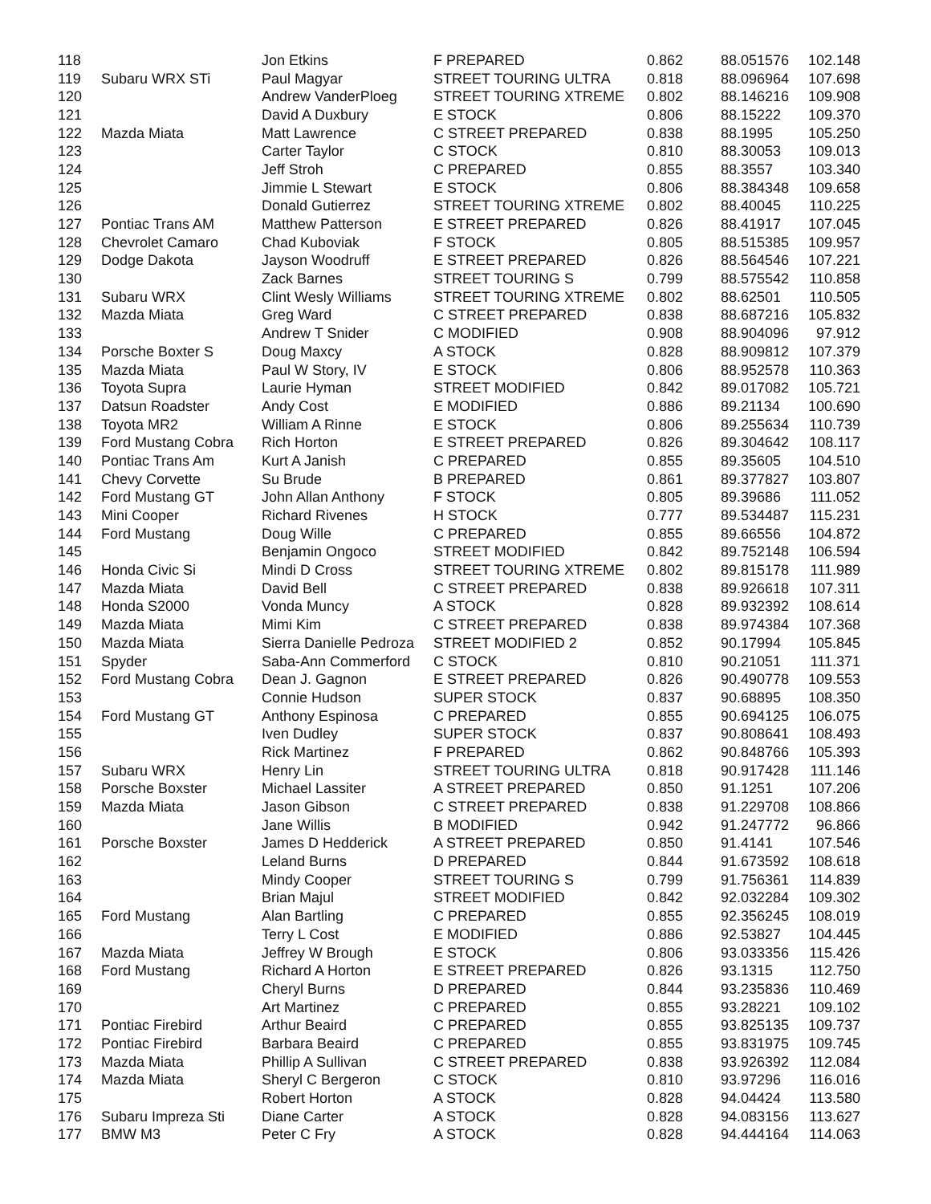| 118 | | Jon Etkins | F PREPARED | 0.862 | 88.051576 | 102.148 |
| 119 | Subaru WRX STi | Paul Magyar | STREET TOURING ULTRA | 0.818 | 88.096964 | 107.698 |
| 120 | | Andrew VanderPloeg | STREET TOURING XTREME | 0.802 | 88.146216 | 109.908 |
| 121 | | David A Duxbury | E STOCK | 0.806 | 88.15222 | 109.370 |
| 122 | Mazda Miata | Matt Lawrence | C STREET PREPARED | 0.838 | 88.1995 | 105.250 |
| 123 | | Carter Taylor | C STOCK | 0.810 | 88.30053 | 109.013 |
| 124 | | Jeff Stroh | C PREPARED | 0.855 | 88.3557 | 103.340 |
| 125 | | Jimmie L Stewart | E STOCK | 0.806 | 88.384348 | 109.658 |
| 126 | | Donald Gutierrez | STREET TOURING XTREME | 0.802 | 88.40045 | 110.225 |
| 127 | Pontiac Trans AM | Matthew Patterson | E STREET PREPARED | 0.826 | 88.41917 | 107.045 |
| 128 | Chevrolet Camaro | Chad Kuboviak | F STOCK | 0.805 | 88.515385 | 109.957 |
| 129 | Dodge Dakota | Jayson Woodruff | E STREET PREPARED | 0.826 | 88.564546 | 107.221 |
| 130 | | Zack Barnes | STREET TOURING S | 0.799 | 88.575542 | 110.858 |
| 131 | Subaru WRX | Clint Wesly Williams | STREET TOURING XTREME | 0.802 | 88.62501 | 110.505 |
| 132 | Mazda Miata | Greg Ward | C STREET PREPARED | 0.838 | 88.687216 | 105.832 |
| 133 | | Andrew T Snider | C MODIFIED | 0.908 | 88.904096 | 97.912 |
| 134 | Porsche Boxter S | Doug Maxcy | A STOCK | 0.828 | 88.909812 | 107.379 |
| 135 | Mazda Miata | Paul W Story, IV | E STOCK | 0.806 | 88.952578 | 110.363 |
| 136 | Toyota Supra | Laurie Hyman | STREET MODIFIED | 0.842 | 89.017082 | 105.721 |
| 137 | Datsun Roadster | Andy Cost | E MODIFIED | 0.886 | 89.21134 | 100.690 |
| 138 | Toyota MR2 | William A Rinne | E STOCK | 0.806 | 89.255634 | 110.739 |
| 139 | Ford Mustang Cobra | Rich Horton | E STREET PREPARED | 0.826 | 89.304642 | 108.117 |
| 140 | Pontiac Trans Am | Kurt A Janish | C PREPARED | 0.855 | 89.35605 | 104.510 |
| 141 | Chevy Corvette | Su Brude | B PREPARED | 0.861 | 89.377827 | 103.807 |
| 142 | Ford Mustang GT | John Allan Anthony | F STOCK | 0.805 | 89.39686 | 111.052 |
| 143 | Mini Cooper | Richard Rivenes | H STOCK | 0.777 | 89.534487 | 115.231 |
| 144 | Ford Mustang | Doug Wille | C PREPARED | 0.855 | 89.66556 | 104.872 |
| 145 | | Benjamin Ongoco | STREET MODIFIED | 0.842 | 89.752148 | 106.594 |
| 146 | Honda Civic Si | Mindi D Cross | STREET TOURING XTREME | 0.802 | 89.815178 | 111.989 |
| 147 | Mazda Miata | David Bell | C STREET PREPARED | 0.838 | 89.926618 | 107.311 |
| 148 | Honda S2000 | Vonda Muncy | A STOCK | 0.828 | 89.932392 | 108.614 |
| 149 | Mazda Miata | Mimi Kim | C STREET PREPARED | 0.838 | 89.974384 | 107.368 |
| 150 | Mazda Miata | Sierra Danielle Pedroza | STREET MODIFIED 2 | 0.852 | 90.17994 | 105.845 |
| 151 | Spyder | Saba-Ann Commerford | C STOCK | 0.810 | 90.21051 | 111.371 |
| 152 | Ford Mustang Cobra | Dean J. Gagnon | E STREET PREPARED | 0.826 | 90.490778 | 109.553 |
| 153 | | Connie Hudson | SUPER STOCK | 0.837 | 90.68895 | 108.350 |
| 154 | Ford Mustang GT | Anthony Espinosa | C PREPARED | 0.855 | 90.694125 | 106.075 |
| 155 | | Iven Dudley | SUPER STOCK | 0.837 | 90.808641 | 108.493 |
| 156 | | Rick Martinez | F PREPARED | 0.862 | 90.848766 | 105.393 |
| 157 | Subaru WRX | Henry Lin | STREET TOURING ULTRA | 0.818 | 90.917428 | 111.146 |
| 158 | Porsche Boxster | Michael Lassiter | A STREET PREPARED | 0.850 | 91.1251 | 107.206 |
| 159 | Mazda Miata | Jason Gibson | C STREET PREPARED | 0.838 | 91.229708 | 108.866 |
| 160 | | Jane Willis | B MODIFIED | 0.942 | 91.247772 | 96.866 |
| 161 | Porsche Boxster | James D Hedderick | A STREET PREPARED | 0.850 | 91.4141 | 107.546 |
| 162 | | Leland Burns | D PREPARED | 0.844 | 91.673592 | 108.618 |
| 163 | | Mindy Cooper | STREET TOURING S | 0.799 | 91.756361 | 114.839 |
| 164 | | Brian Majul | STREET MODIFIED | 0.842 | 92.032284 | 109.302 |
| 165 | Ford Mustang | Alan Bartling | C PREPARED | 0.855 | 92.356245 | 108.019 |
| 166 | | Terry L Cost | E MODIFIED | 0.886 | 92.53827 | 104.445 |
| 167 | Mazda Miata | Jeffrey W Brough | E STOCK | 0.806 | 93.033356 | 115.426 |
| 168 | Ford Mustang | Richard A Horton | E STREET PREPARED | 0.826 | 93.1315 | 112.750 |
| 169 | | Cheryl Burns | D PREPARED | 0.844 | 93.235836 | 110.469 |
| 170 | | Art Martinez | C PREPARED | 0.855 | 93.28221 | 109.102 |
| 171 | Pontiac Firebird | Arthur Beaird | C PREPARED | 0.855 | 93.825135 | 109.737 |
| 172 | Pontiac Firebird | Barbara Beaird | C PREPARED | 0.855 | 93.831975 | 109.745 |
| 173 | Mazda Miata | Phillip A Sullivan | C STREET PREPARED | 0.838 | 93.926392 | 112.084 |
| 174 | Mazda Miata | Sheryl C Bergeron | C STOCK | 0.810 | 93.97296 | 116.016 |
| 175 | | Robert Horton | A STOCK | 0.828 | 94.04424 | 113.580 |
| 176 | Subaru Impreza Sti | Diane Carter | A STOCK | 0.828 | 94.083156 | 113.627 |
| 177 | BMW M3 | Peter C Fry | A STOCK | 0.828 | 94.444164 | 114.063 |